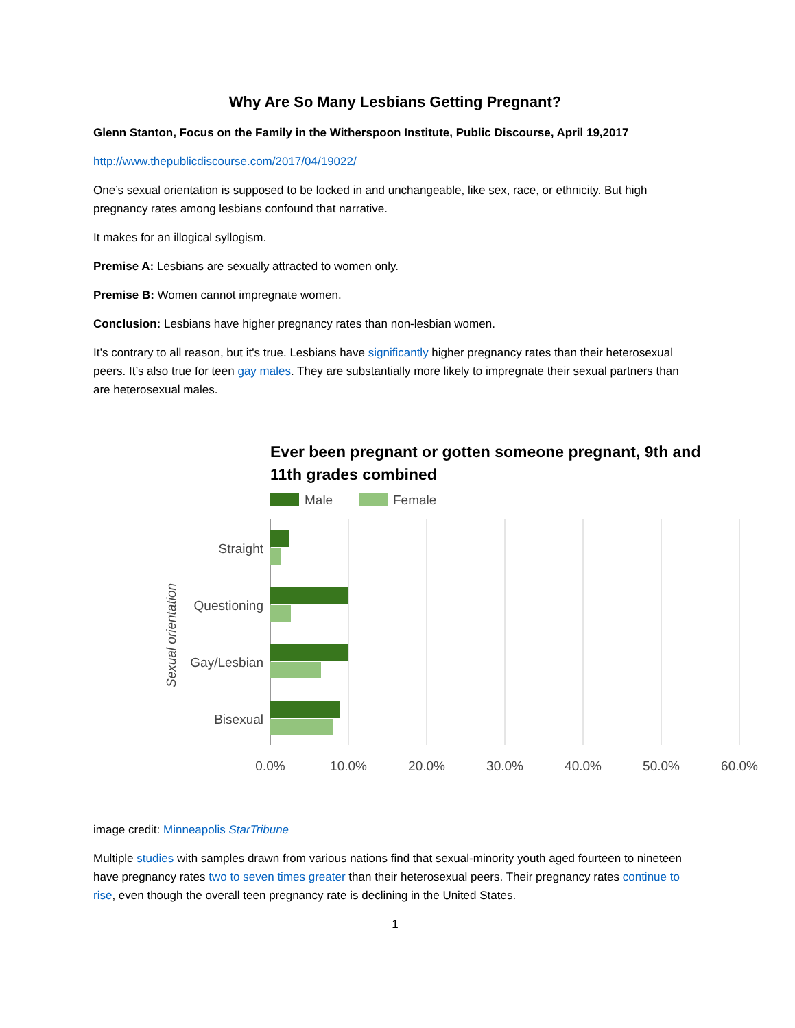Why Are So Many Lesbians Getting Pregnant?
Glenn Stanton, Focus on the Family in the Witherspoon Institute, Public Discourse, April 19,2017
http://www.thepublicdiscourse.com/2017/04/19022/
One’s sexual orientation is supposed to be locked in and unchangeable, like sex, race, or ethnicity. But high pregnancy rates among lesbians confound that narrative.
It makes for an illogical syllogism.
Premise A: Lesbians are sexually attracted to women only.
Premise B: Women cannot impregnate women.
Conclusion: Lesbians have higher pregnancy rates than non-lesbian women.
It’s contrary to all reason, but it's true. Lesbians have significantly higher pregnancy rates than their heterosexual peers. It’s also true for teen gay males. They are substantially more likely to impregnate their sexual partners than are heterosexual males.
Ever been pregnant or gotten someone pregnant, 9th and
11th grades combined
Male
Female
Straight
Questioning
Gay/Lesbian
Bisexual
Sexual orientation
0.0%
10.0%
20.0%
30.0%
40.0%
50.0%
60.0%
image credit: Minneapolis StarTribune
Multiple studies with samples drawn from various nations find that sexual-minority youth aged fourteen to nineteen have pregnancy rates two to seven times greater than their heterosexual peers. Their pregnancy rates continue to rise, even though the overall teen pregnancy rate is declining in the United States.
1